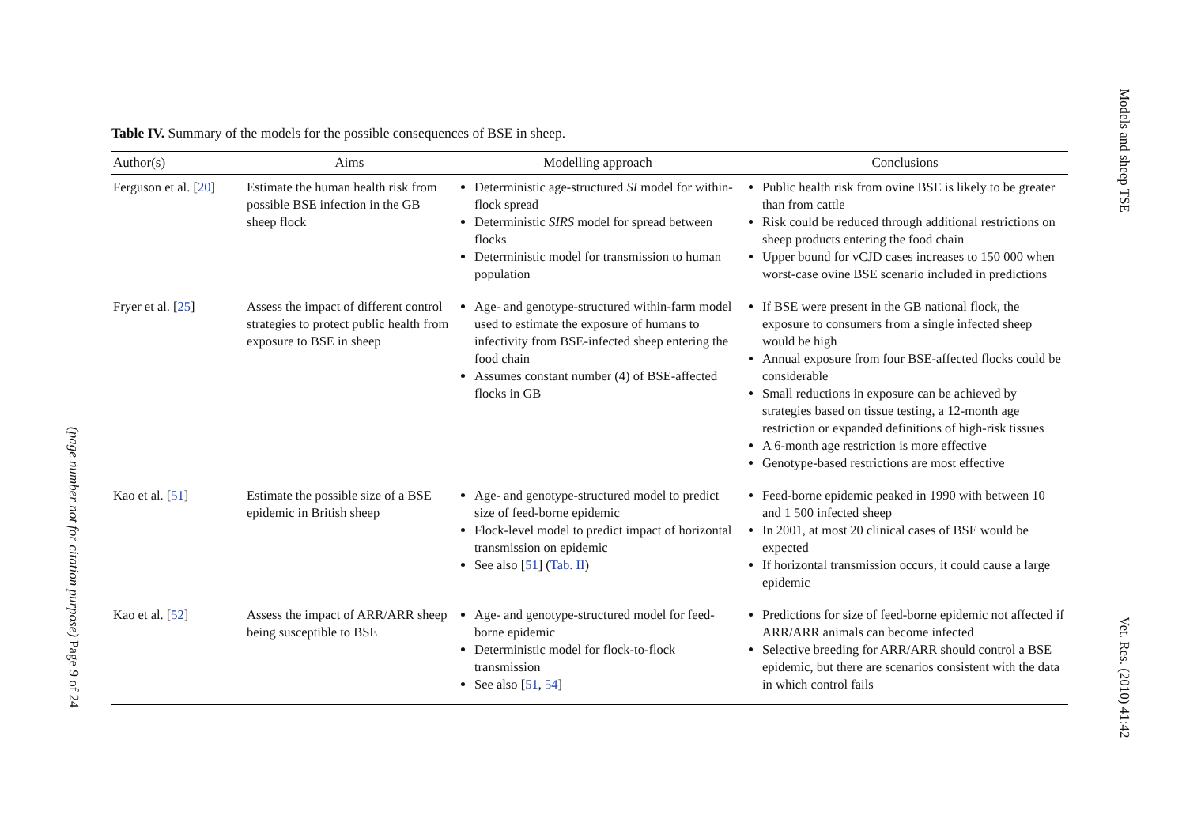Table IV. Summary of the models for the possible consequences of BSE in sheep.
| Author(s) | Aims | Modelling approach | Conclusions |
| --- | --- | --- | --- |
| Ferguson et al. [ 20 ] | Estimate the human health risk from possible BSE infection in the GB sheep flock | Deterministic age-structured SI model for within-flock spread Deterministic SIRS model for spread between flocks Deterministic model for transmission to human population | Public health risk from ovine BSE is likely to be greater than from cattle Risk could be reduced through additional restrictions on sheep products entering the food chain Upper bound for vCJD cases increases to 150 000 when worst-case ovine BSE scenario included in predictions |
| Fryer et al. [ 25 ] | Assess the impact of different control strategies to protect public health from exposure to BSE in sheep | Age- and genotype-structured within-farm model used to estimate the exposure of humans to infectivity from BSE-infected sheep entering the food chain Assumes constant number (4) of BSE-affected flocks in GB | If BSE were present in the GB national flock, the exposure to consumers from a single infected sheep would be high Annual exposure from four BSE-affected flocks could be considerable Small reductions in exposure can be achieved by strategies based on tissue testing, a 12-month age restriction or expanded definitions of high-risk tissues A 6-month age restriction is more effective Genotype-based restrictions are most effective |
| Kao et al. [ 51 ] | Estimate the possible size of a BSE epidemic in British sheep | Age- and genotype-structured model to predict size of feed-borne epidemic Flock-level model to predict impact of horizontal transmission on epidemic See also [ 51 ] ( Tab. II ) | Feed-borne epidemic peaked in 1990 with between 10 and 1 500 infected sheep In 2001, at most 20 clinical cases of BSE would be expected If horizontal transmission occurs, it could cause a large epidemic |
| Kao et al. [ 52 ] | Assess the impact of ARR/ARR sheep being susceptible to BSE | Age- and genotype-structured model for feed-borne epidemic Deterministic model for flock-to-flock transmission See also [ 51 , 54 ] | Predictions for size of feed-borne epidemic not affected if ARR/ARR animals can become infected Selective breeding for ARR/ARR should control a BSE epidemic, but there are scenarios consistent with the data in which control fails |
Models and sheep TSE
Vet. Res. (2010) 41:42
(page number not for citation purpose) Page 9 of 24